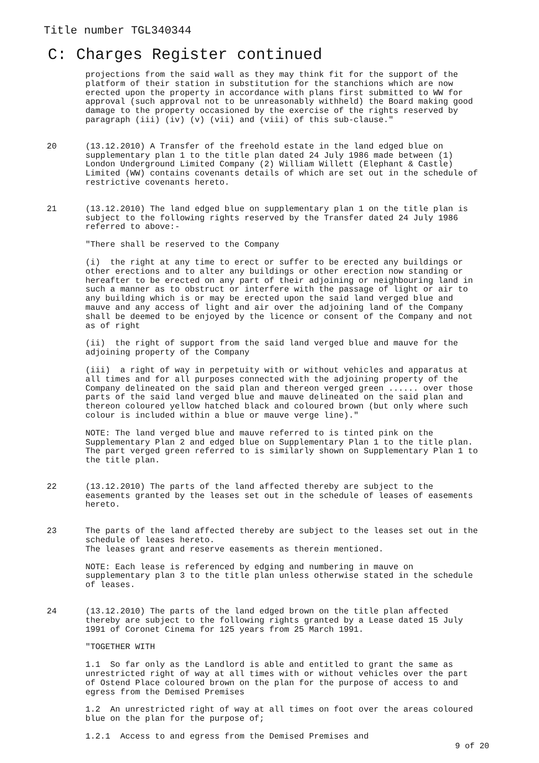Title number TGL340344
C: Charges Register continued
projections from the said wall as they may think fit for the support of the platform of their station in substitution for the stanchions which are now erected upon the property in accordance with plans first submitted to WW for approval (such approval not to be unreasonably withheld) the Board making good damage to the property occasioned by the exercise of the rights reserved by paragraph (iii) (iv) (v) (vii) and (viii) of this sub-clause."
20 (13.12.2010) A Transfer of the freehold estate in the land edged blue on supplementary plan 1 to the title plan dated 24 July 1986 made between (1) London Underground Limited Company (2) William Willett (Elephant & Castle) Limited (WW) contains covenants details of which are set out in the schedule of restrictive covenants hereto.
21 (13.12.2010) The land edged blue on supplementary plan 1 on the title plan is subject to the following rights reserved by the Transfer dated 24 July 1986 referred to above:-
"There shall be reserved to the Company
(i) the right at any time to erect or suffer to be erected any buildings or other erections and to alter any buildings or other erection now standing or hereafter to be erected on any part of their adjoining or neighbouring land in such a manner as to obstruct or interfere with the passage of light or air to any building which is or may be erected upon the said land verged blue and mauve and any access of light and air over the adjoining land of the Company shall be deemed to be enjoyed by the licence or consent of the Company and not as of right
(ii) the right of support from the said land verged blue and mauve for the adjoining property of the Company
(iii) a right of way in perpetuity with or without vehicles and apparatus at all times and for all purposes connected with the adjoining property of the Company delineated on the said plan and thereon verged green ...... over those parts of the said land verged blue and mauve delineated on the said plan and thereon coloured yellow hatched black and coloured brown (but only where such colour is included within a blue or mauve verge line)."
NOTE: The land verged blue and mauve referred to is tinted pink on the Supplementary Plan 2 and edged blue on Supplementary Plan 1 to the title plan. The part verged green referred to is similarly shown on Supplementary Plan 1 to the title plan.
22 (13.12.2010) The parts of the land affected thereby are subject to the easements granted by the leases set out in the schedule of leases of easements hereto.
23 The parts of the land affected thereby are subject to the leases set out in the schedule of leases hereto. The leases grant and reserve easements as therein mentioned.
NOTE: Each lease is referenced by edging and numbering in mauve on supplementary plan 3 to the title plan unless otherwise stated in the schedule of leases.
24 (13.12.2010) The parts of the land edged brown on the title plan affected thereby are subject to the following rights granted by a Lease dated 15 July 1991 of Coronet Cinema for 125 years from 25 March 1991.
"TOGETHER WITH
1.1 So far only as the Landlord is able and entitled to grant the same as unrestricted right of way at all times with or without vehicles over the part of Ostend Place coloured brown on the plan for the purpose of access to and egress from the Demised Premises
1.2 An unrestricted right of way at all times on foot over the areas coloured blue on the plan for the purpose of;
1.2.1 Access to and egress from the Demised Premises and
9 of 20